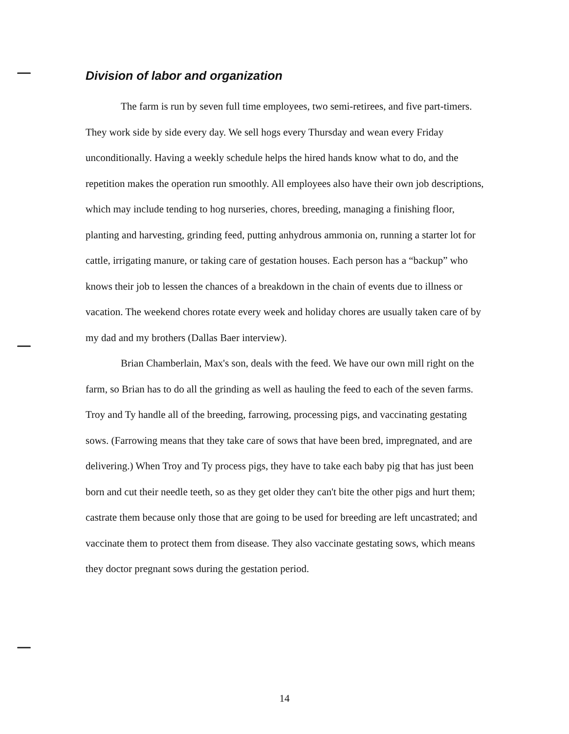Division of labor and organization
The farm is run by seven full time employees, two semi-retirees, and five part-timers. They work side by side every day. We sell hogs every Thursday and wean every Friday unconditionally. Having a weekly schedule helps the hired hands know what to do, and the repetition makes the operation run smoothly. All employees also have their own job descriptions, which may include tending to hog nurseries, chores, breeding, managing a finishing floor, planting and harvesting, grinding feed, putting anhydrous ammonia on, running a starter lot for cattle, irrigating manure, or taking care of gestation houses. Each person has a “backup” who knows their job to lessen the chances of a breakdown in the chain of events due to illness or vacation. The weekend chores rotate every week and holiday chores are usually taken care of by my dad and my brothers (Dallas Baer interview).
Brian Chamberlain, Max's son, deals with the feed. We have our own mill right on the farm, so Brian has to do all the grinding as well as hauling the feed to each of the seven farms. Troy and Ty handle all of the breeding, farrowing, processing pigs, and vaccinating gestating sows. (Farrowing means that they take care of sows that have been bred, impregnated, and are delivering.) When Troy and Ty process pigs, they have to take each baby pig that has just been born and cut their needle teeth, so as they get older they can't bite the other pigs and hurt them; castrate them because only those that are going to be used for breeding are left uncastrated; and vaccinate them to protect them from disease. They also vaccinate gestating sows, which means they doctor pregnant sows during the gestation period.
14